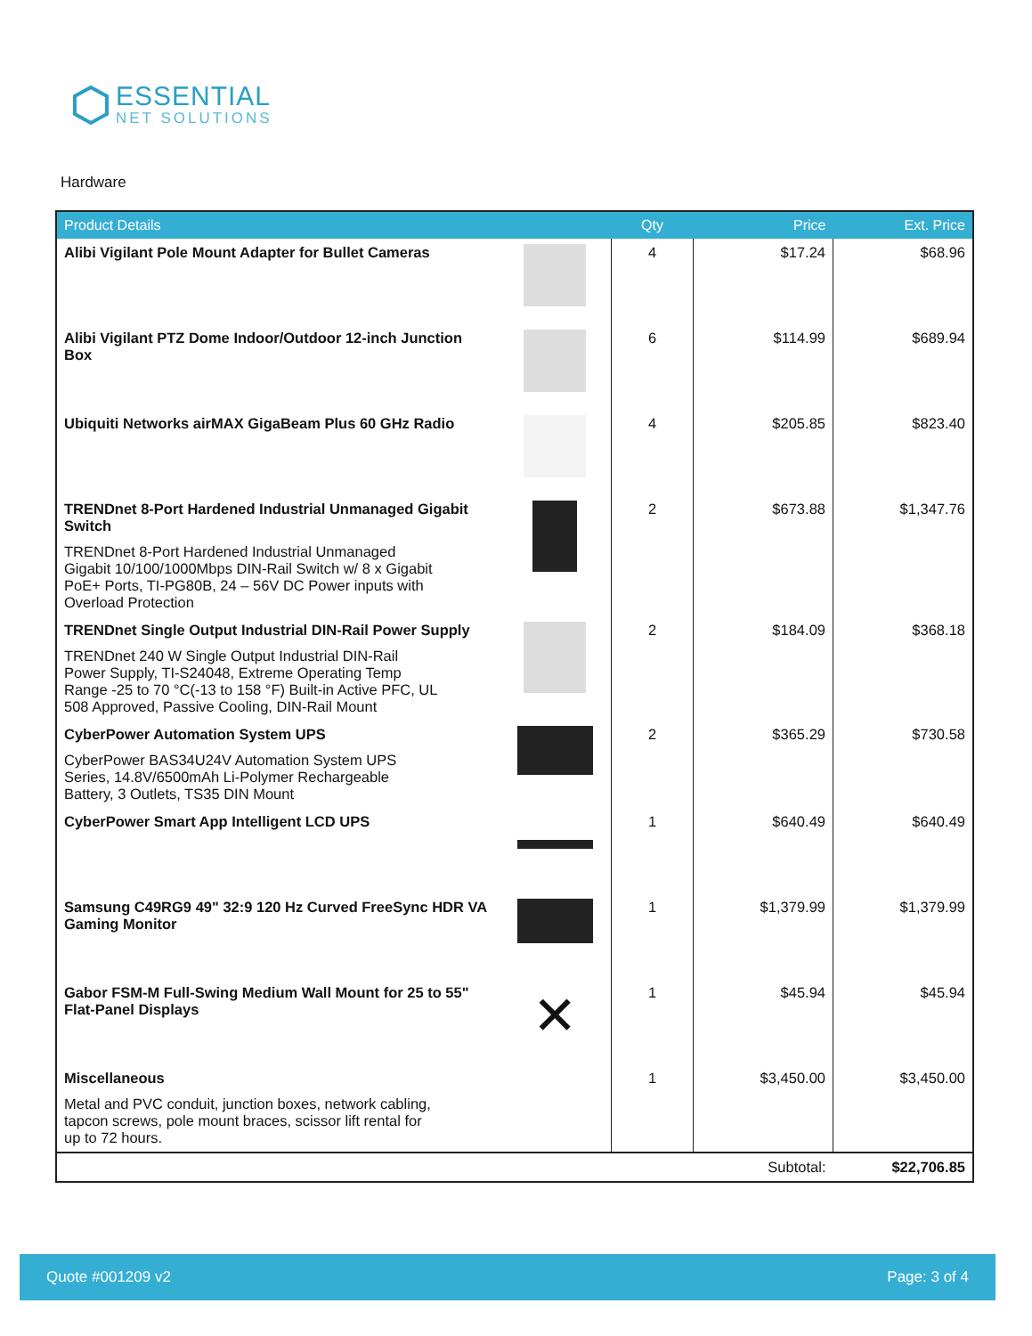ESSENTIAL
NET SOLUTIONS
Hardware
| Product Details | | Qty | Price | Ext. Price |
| --- | --- | --- | --- | --- |
| Alibi Vigilant Pole Mount Adapter for Bullet Cameras | | 4 | $17.24 | $68.96 |
| Alibi Vigilant PTZ Dome Indoor/Outdoor 12-inch Junction Box | | 6 | $114.99 | $689.94 |
| Ubiquiti Networks airMAX GigaBeam Plus 60 GHz Radio | | 4 | $205.85 | $823.40 |
| TRENDnet 8-Port Hardened Industrial Unmanaged Gigabit Switch TRENDnet 8-Port Hardened Industrial Unmanaged Gigabit 10/100/1000Mbps DIN-Rail Switch w/ 8 x Gigabit PoE+ Ports, TI-PG80B, 24 – 56V DC Power inputs with Overload Protection | | 2 | $673.88 | $1,347.76 |
| TRENDnet Single Output Industrial DIN-Rail Power Supply TRENDnet 240 W Single Output Industrial DIN-Rail Power Supply, TI-S24048, Extreme Operating Temp Range -25 to 70 °C(-13 to 158 °F) Built-in Active PFC, UL 508 Approved, Passive Cooling, DIN-Rail Mount | | 2 | $184.09 | $368.18 |
| CyberPower Automation System UPS CyberPower BAS34U24V Automation System UPS Series, 14.8V/6500mAh Li-Polymer Rechargeable Battery, 3 Outlets, TS35 DIN Mount | | 2 | $365.29 | $730.58 |
| CyberPower Smart App Intelligent LCD UPS | | 1 | $640.49 | $640.49 |
| Samsung C49RG9 49" 32:9 120 Hz Curved FreeSync HDR VA Gaming Monitor | | 1 | $1,379.99 | $1,379.99 |
| Gabor FSM-M Full-Swing Medium Wall Mount for 25 to 55" Flat-Panel Displays | ✕ | 1 | $45.94 | $45.94 |
| Miscellaneous Metal and PVC conduit, junction boxes, network cabling, tapcon screws, pole mount braces, scissor lift rental for up to 72 hours. | | 1 | $3,450.00 | $3,450.00 |
| Subtotal: | | | | $22,706.85 |
Quote #001209 v2 Page: 3 of 4